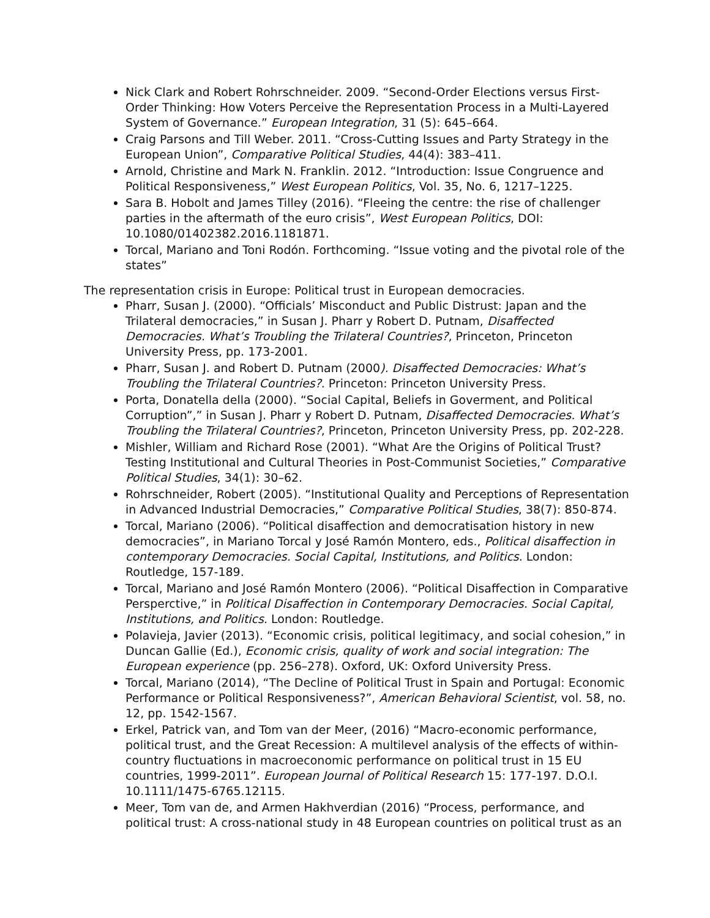Nick Clark and Robert Rohrschneider. 2009. “Second-Order Elections versus First-Order Thinking: How Voters Perceive the Representation Process in a Multi-Layered System of Governance.” European Integration, 31 (5): 645–664.
Craig Parsons and Till Weber. 2011. “Cross-Cutting Issues and Party Strategy in the European Union”, Comparative Political Studies, 44(4): 383–411.
Arnold, Christine and Mark N. Franklin. 2012. “Introduction: Issue Congruence and Political Responsiveness,” West European Politics, Vol. 35, No. 6, 1217–1225.
Sara B. Hobolt and James Tilley (2016). “Fleeing the centre: the rise of challenger parties in the aftermath of the euro crisis”, West European Politics, DOI: 10.1080/01402382.2016.1181871.
Torcal, Mariano and Toni Rodón. Forthcoming. “Issue voting and the pivotal role of the states”
The representation crisis in Europe: Political trust in European democracies.
Pharr, Susan J. (2000). “Officials’ Misconduct and Public Distrust: Japan and the Trilateral democracies,” in Susan J. Pharr y Robert D. Putnam, Disaffected Democracies. What’s Troubling the Trilateral Countries?, Princeton, Princeton University Press, pp. 173-2001.
Pharr, Susan J. and Robert D. Putnam (2000). Disaffected Democracies: What’s Troubling the Trilateral Countries?. Princeton: Princeton University Press.
Porta, Donatella della (2000). “Social Capital, Beliefs in Goverment, and Political Corruption”,” in Susan J. Pharr y Robert D. Putnam, Disaffected Democracies. What’s Troubling the Trilateral Countries?, Princeton, Princeton University Press, pp. 202-228.
Mishler, William and Richard Rose (2001). “What Are the Origins of Political Trust? Testing Institutional and Cultural Theories in Post-Communist Societies,” Comparative Political Studies, 34(1): 30–62.
Rohrschneider, Robert (2005). “Institutional Quality and Perceptions of Representation in Advanced Industrial Democracies,” Comparative Political Studies, 38(7): 850-874.
Torcal, Mariano (2006). “Political disaffection and democratisation history in new democracies”, in Mariano Torcal y José Ramón Montero, eds., Political disaffection in contemporary Democracies. Social Capital, Institutions, and Politics. London: Routledge, 157-189.
Torcal, Mariano and José Ramón Montero (2006). “Political Disaffection in Comparative Persperctive,” in Political Disaffection in Contemporary Democracies. Social Capital, Institutions, and Politics. London: Routledge.
Polavieja, Javier (2013). “Economic crisis, political legitimacy, and social cohesion,” in Duncan Gallie (Ed.), Economic crisis, quality of work and social integration: The European experience (pp. 256–278). Oxford, UK: Oxford University Press.
Torcal, Mariano (2014), “The Decline of Political Trust in Spain and Portugal: Economic Performance or Political Responsiveness?”, American Behavioral Scientist, vol. 58, no. 12, pp. 1542-1567.
Erkel, Patrick van, and Tom van der Meer, (2016) “Macro-economic performance, political trust, and the Great Recession: A multilevel analysis of the effects of within-country fluctuations in macroeconomic performance on political trust in 15 EU countries, 1999-2011”. European Journal of Political Research 15: 177-197. D.O.I. 10.1111/1475-6765.12115.
Meer, Tom van de, and Armen Hakhverdian (2016) “Process, performance, and political trust: A cross-national study in 48 European countries on political trust as an